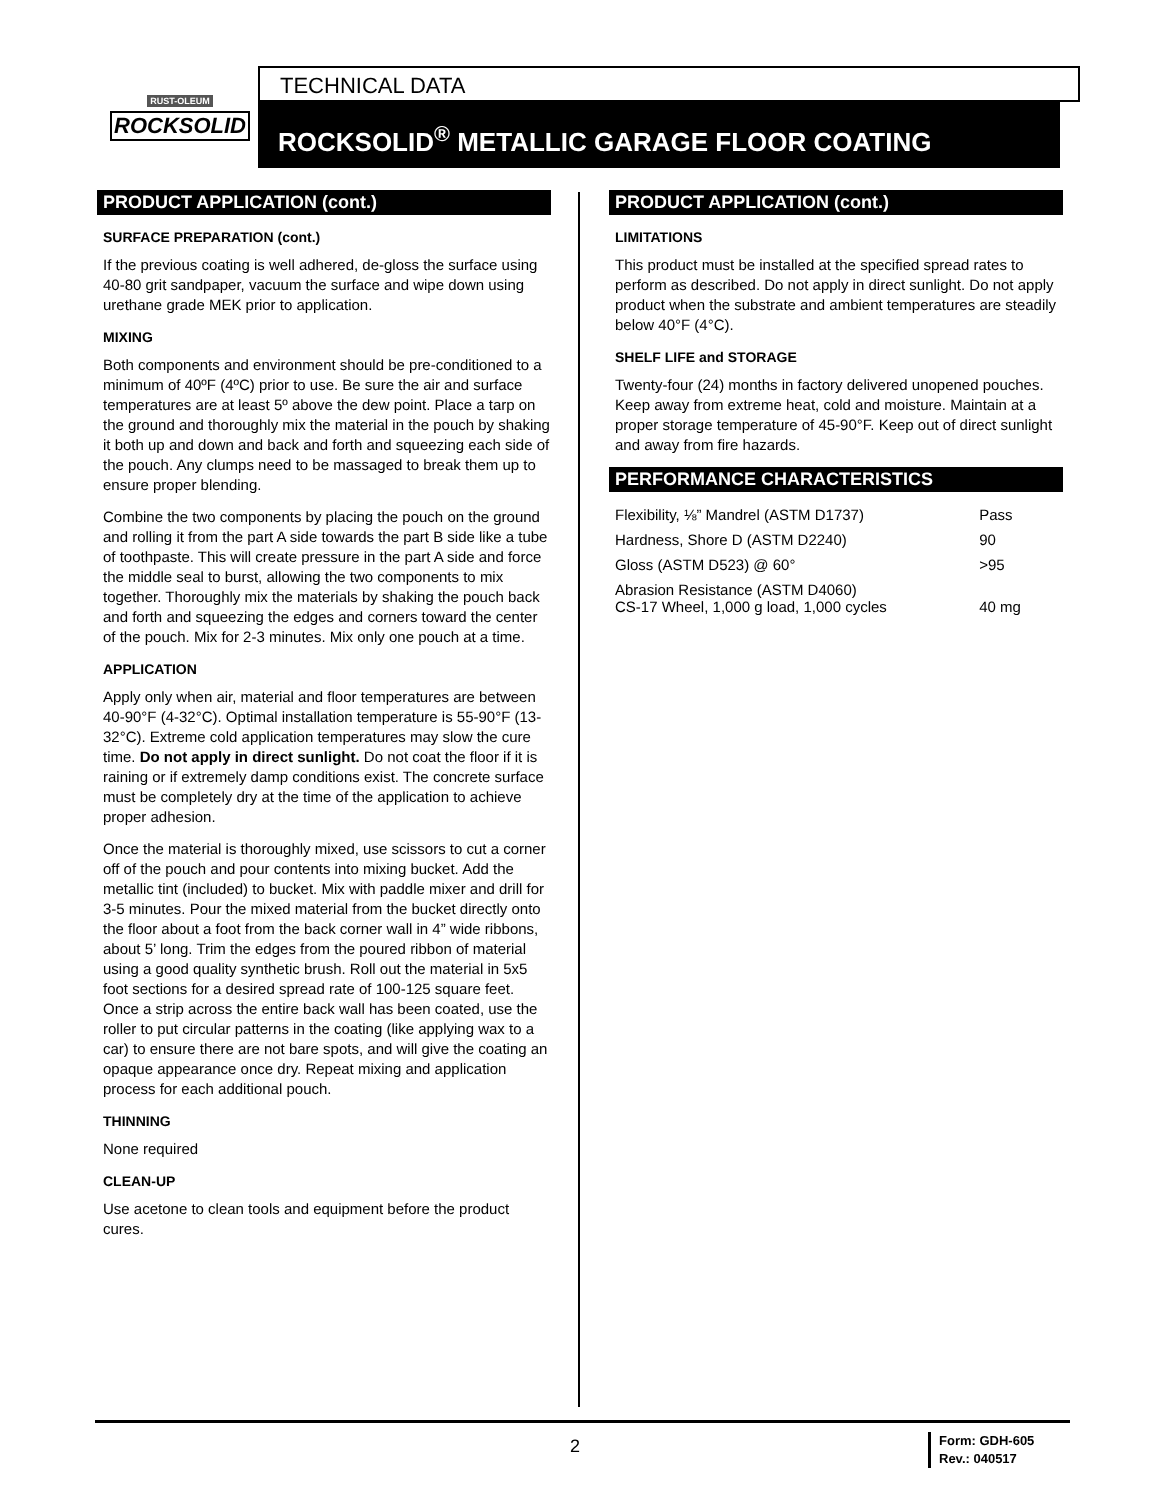RUST-OLEUM
ROCKSOLID
TECHNICAL DATA
ROCKSOLID<sup>®</sup> METALLIC GARAGE FLOOR COATING
PRODUCT APPLICATION (cont.)
SURFACE PREPARATION (cont.)
If the previous coating is well adhered, de-gloss the surface using 40-80 grit sandpaper, vacuum the surface and wipe down using urethane grade MEK prior to application.
MIXING
Both components and environment should be pre-conditioned to a minimum of 40ºF (4ºC) prior to use. Be sure the air and surface temperatures are at least 5º above the dew point. Place a tarp on the ground and thoroughly mix the material in the pouch by shaking it both up and down and back and forth and squeezing each side of the pouch. Any clumps need to be massaged to break them up to ensure proper blending.
Combine the two components by placing the pouch on the ground and rolling it from the part A side towards the part B side like a tube of toothpaste. This will create pressure in the part A side and force the middle seal to burst, allowing the two components to mix together. Thoroughly mix the materials by shaking the pouch back and forth and squeezing the edges and corners toward the center of the pouch. Mix for 2-3 minutes. Mix only one pouch at a time.
APPLICATION
Apply only when air, material and floor temperatures are between 40-90°F (4-32°C). Optimal installation temperature is 55-90°F (13-32°C). Extreme cold application temperatures may slow the cure time. Do not apply in direct sunlight. Do not coat the floor if it is raining or if extremely damp conditions exist. The concrete surface must be completely dry at the time of the application to achieve proper adhesion.
Once the material is thoroughly mixed, use scissors to cut a corner off of the pouch and pour contents into mixing bucket. Add the metallic tint (included) to bucket. Mix with paddle mixer and drill for 3-5 minutes. Pour the mixed material from the bucket directly onto the floor about a foot from the back corner wall in 4” wide ribbons, about 5’ long. Trim the edges from the poured ribbon of material using a good quality synthetic brush. Roll out the material in 5x5 foot sections for a desired spread rate of 100-125 square feet. Once a strip across the entire back wall has been coated, use the roller to put circular patterns in the coating (like applying wax to a car) to ensure there are not bare spots, and will give the coating an opaque appearance once dry. Repeat mixing and application process for each additional pouch.
THINNING
None required
CLEAN-UP
Use acetone to clean tools and equipment before the product cures.
PRODUCT APPLICATION (cont.)
LIMITATIONS
This product must be installed at the specified spread rates to perform as described. Do not apply in direct sunlight. Do not apply product when the substrate and ambient temperatures are steadily below 40°F (4°C).
SHELF LIFE and STORAGE
Twenty-four (24) months in factory delivered unopened pouches. Keep away from extreme heat, cold and moisture. Maintain at a proper storage temperature of 45-90°F. Keep out of direct sunlight and away from fire hazards.
PERFORMANCE CHARACTERISTICS
| Flexibility, ⅛” Mandrel (ASTM D1737) | Pass |
| Hardness, Shore D (ASTM D2240) | 90 |
| Gloss (ASTM D523) @ 60° | >95 |
| Abrasion Resistance (ASTM D4060) CS-17 Wheel, 1,000 g load, 1,000 cycles | 40 mg |
2
Form: GDH-605
Rev.: 040517